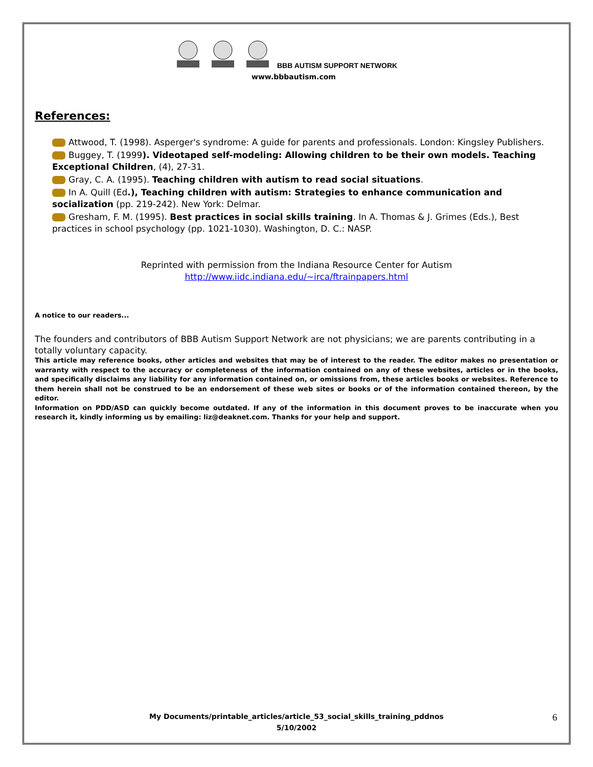BBB AUTISM SUPPORT NETWORK
www.bbbautism.com
References:
Attwood, T. (1998). Asperger's syndrome: A guide for parents and professionals. London: Kingsley Publishers.
Buggey, T. (1999). Videotaped self-modeling: Allowing children to be their own models. Teaching Exceptional Children, (4), 27-31.
Gray, C. A. (1995). Teaching children with autism to read social situations.
In A. Quill (Ed.), Teaching children with autism: Strategies to enhance communication and socialization (pp. 219-242). New York: Delmar.
Gresham, F. M. (1995). Best practices in social skills training. In A. Thomas & J. Grimes (Eds.), Best practices in school psychology (pp. 1021-1030). Washington, D. C.: NASP.
Reprinted with permission from the Indiana Resource Center for Autism
http://www.iidc.indiana.edu/~irca/ftrainpapers.html
A notice to our readers...
The founders and contributors of BBB Autism Support Network are not physicians; we are parents contributing in a totally voluntary capacity.
This article may reference books, other articles and websites that may be of interest to the reader. The editor makes no presentation or warranty with respect to the accuracy or completeness of the information contained on any of these websites, articles or in the books, and specifically disclaims any liability for any information contained on, or omissions from, these articles books or websites. Reference to them herein shall not be construed to be an endorsement of these web sites or books or of the information contained thereon, by the editor.
Information on PDD/ASD can quickly become outdated. If any of the information in this document proves to be inaccurate when you research it, kindly informing us by emailing: liz@deaknet.com. Thanks for your help and support.
My Documents/printable_articles/article_53_social_skills_training_pddnos
5/10/2002
6